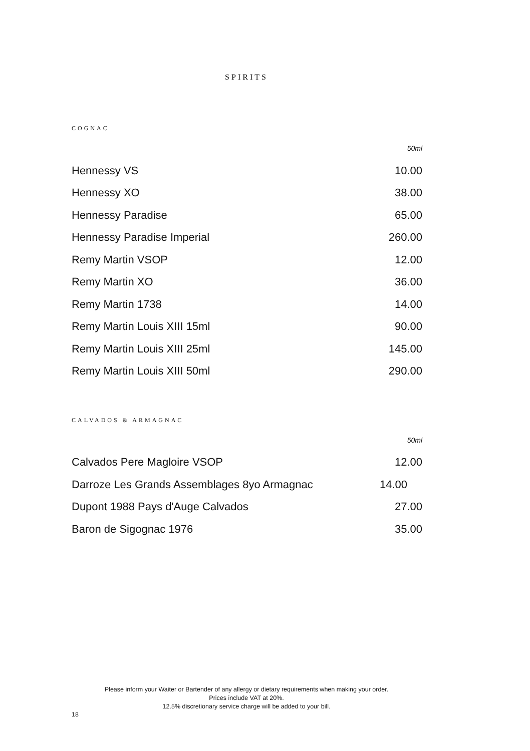SPIRITS
COGNAC
| | 50ml |
| Hennessy VS | 10.00 |
| Hennessy XO | 38.00 |
| Hennessy Paradise | 65.00 |
| Hennessy Paradise Imperial | 260.00 |
| Remy Martin VSOP | 12.00 |
| Remy Martin XO | 36.00 |
| Remy Martin 1738 | 14.00 |
| Remy Martin Louis XIII 15ml | 90.00 |
| Remy Martin Louis XIII 25ml | 145.00 |
| Remy Martin Louis XIII 50ml | 290.00 |
CALVADOS & ARMAGNAC
| | 50ml |
| Calvados Pere Magloire VSOP | 12.00 |
| Darroze Les Grands Assemblages 8yo Armagnac | 14.00 |
| Dupont 1988 Pays d'Auge Calvados | 27.00 |
| Baron de Sigognac 1976 | 35.00 |
Please inform your Waiter or Bartender of any allergy or dietary requirements when making your order.
Prices include VAT at 20%.
12.5% discretionary service charge will be added to your bill.
18